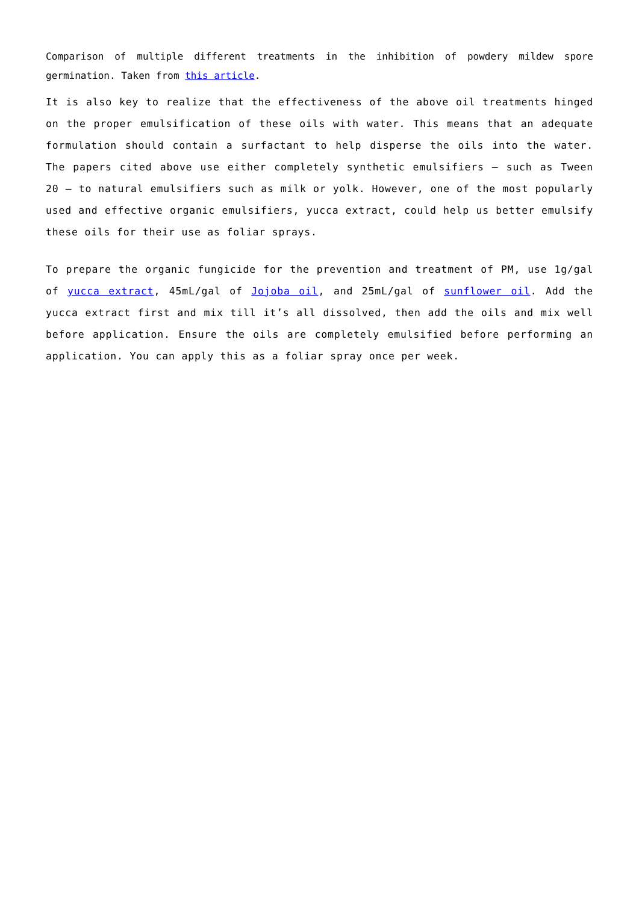Comparison of multiple different treatments in the inhibition of powdery mildew spore germination. Taken from this article.
It is also key to realize that the effectiveness of the above oil treatments hinged on the proper emulsification of these oils with water. This means that an adequate formulation should contain a surfactant to help disperse the oils into the water. The papers cited above use either completely synthetic emulsifiers – such as Tween 20 – to natural emulsifiers such as milk or yolk. However, one of the most popularly used and effective organic emulsifiers, yucca extract, could help us better emulsify these oils for their use as foliar sprays.
To prepare the organic fungicide for the prevention and treatment of PM, use 1g/gal of yucca extract, 45mL/gal of Jojoba oil, and 25mL/gal of sunflower oil. Add the yucca extract first and mix till it’s all dissolved, then add the oils and mix well before application. Ensure the oils are completely emulsified before performing an application. You can apply this as a foliar spray once per week.